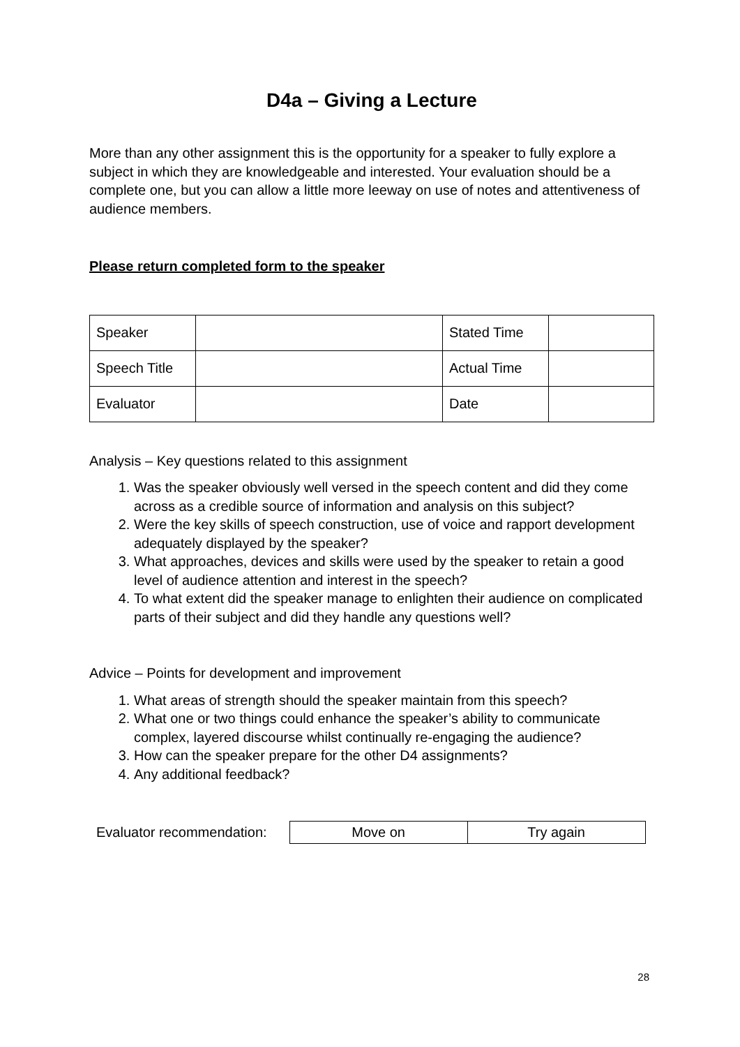D4a – Giving a Lecture
More than any other assignment this is the opportunity for a speaker to fully explore a subject in which they are knowledgeable and interested. Your evaluation should be a complete one, but you can allow a little more leeway on use of notes and attentiveness of audience members.
Please return completed form to the speaker
| Speaker | | Stated Time | |
| Speech Title | | Actual Time | |
| Evaluator | | Date | |
Analysis – Key questions related to this assignment
1. Was the speaker obviously well versed in the speech content and did they come across as a credible source of information and analysis on this subject?
2. Were the key skills of speech construction, use of voice and rapport development adequately displayed by the speaker?
3. What approaches, devices and skills were used by the speaker to retain a good level of audience attention and interest in the speech?
4. To what extent did the speaker manage to enlighten their audience on complicated parts of their subject and did they handle any questions well?
Advice – Points for development and improvement
1. What areas of strength should the speaker maintain from this speech?
2. What one or two things could enhance the speaker’s ability to communicate complex, layered discourse whilst continually re-engaging the audience?
3. How can the speaker prepare for the other D4 assignments?
4. Any additional feedback?
Evaluator recommendation:
| Move on | Try again |
28